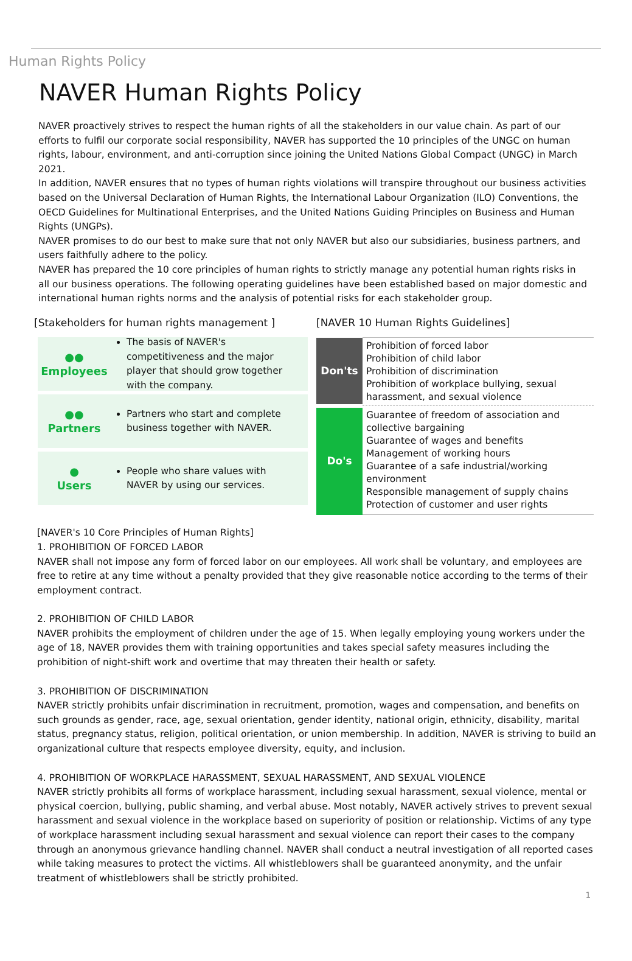Human Rights Policy
NAVER Human Rights Policy
NAVER proactively strives to respect the human rights of all the stakeholders in our value chain. As part of our efforts to fulfil our corporate social responsibility, NAVER has supported the 10 principles of the UNGC on human rights, labour, environment, and anti-corruption since joining the United Nations Global Compact (UNGC) in March 2021.
In addition, NAVER ensures that no types of human rights violations will transpire throughout our business activities based on the Universal Declaration of Human Rights, the International Labour Organization (ILO) Conventions, the OECD Guidelines for Multinational Enterprises, and the United Nations Guiding Principles on Business and Human Rights (UNGPs).
NAVER promises to do our best to make sure that not only NAVER but also our subsidiaries, business partners, and users faithfully adhere to the policy.
NAVER has prepared the 10 core principles of human rights to strictly manage any potential human rights risks in all our business operations. The following operating guidelines have been established based on major domestic and international human rights norms and the analysis of potential risks for each stakeholder group.
[Stakeholders for human rights management ]
●●
Employees
The basis of NAVER's competitiveness and the major player that should grow together with the company.
●●
Partners
Partners who start and complete business together with NAVER.
●
Users
People who share values with NAVER by using our services.
[NAVER 10 Human Rights Guidelines]
| Don'ts | Prohibition of forced labor Prohibition of child labor Prohibition of discrimination Prohibition of workplace bullying, sexual harassment, and sexual violence |
| Do's | Guarantee of freedom of association and collective bargaining Guarantee of wages and benefits Management of working hours Guarantee of a safe industrial/working environment Responsible management of supply chains Protection of customer and user rights |
[NAVER's 10 Core Principles of Human Rights]
1. PROHIBITION OF FORCED LABOR
NAVER shall not impose any form of forced labor on our employees. All work shall be voluntary, and employees are free to retire at any time without a penalty provided that they give reasonable notice according to the terms of their employment contract.
2. PROHIBITION OF CHILD LABOR
NAVER prohibits the employment of children under the age of 15. When legally employing young workers under the age of 18, NAVER provides them with training opportunities and takes special safety measures including the prohibition of night-shift work and overtime that may threaten their health or safety.
3. PROHIBITION OF DISCRIMINATION
NAVER strictly prohibits unfair discrimination in recruitment, promotion, wages and compensation, and benefits on such grounds as gender, race, age, sexual orientation, gender identity, national origin, ethnicity, disability, marital status, pregnancy status, religion, political orientation, or union membership. In addition, NAVER is striving to build an organizational culture that respects employee diversity, equity, and inclusion.
4. PROHIBITION OF WORKPLACE HARASSMENT, SEXUAL HARASSMENT, AND SEXUAL VIOLENCE
NAVER strictly prohibits all forms of workplace harassment, including sexual harassment, sexual violence, mental or physical coercion, bullying, public shaming, and verbal abuse. Most notably, NAVER actively strives to prevent sexual harassment and sexual violence in the workplace based on superiority of position or relationship. Victims of any type of workplace harassment including sexual harassment and sexual violence can report their cases to the company through an anonymous grievance handling channel. NAVER shall conduct a neutral investigation of all reported cases while taking measures to protect the victims. All whistleblowers shall be guaranteed anonymity, and the unfair treatment of whistleblowers shall be strictly prohibited.
1